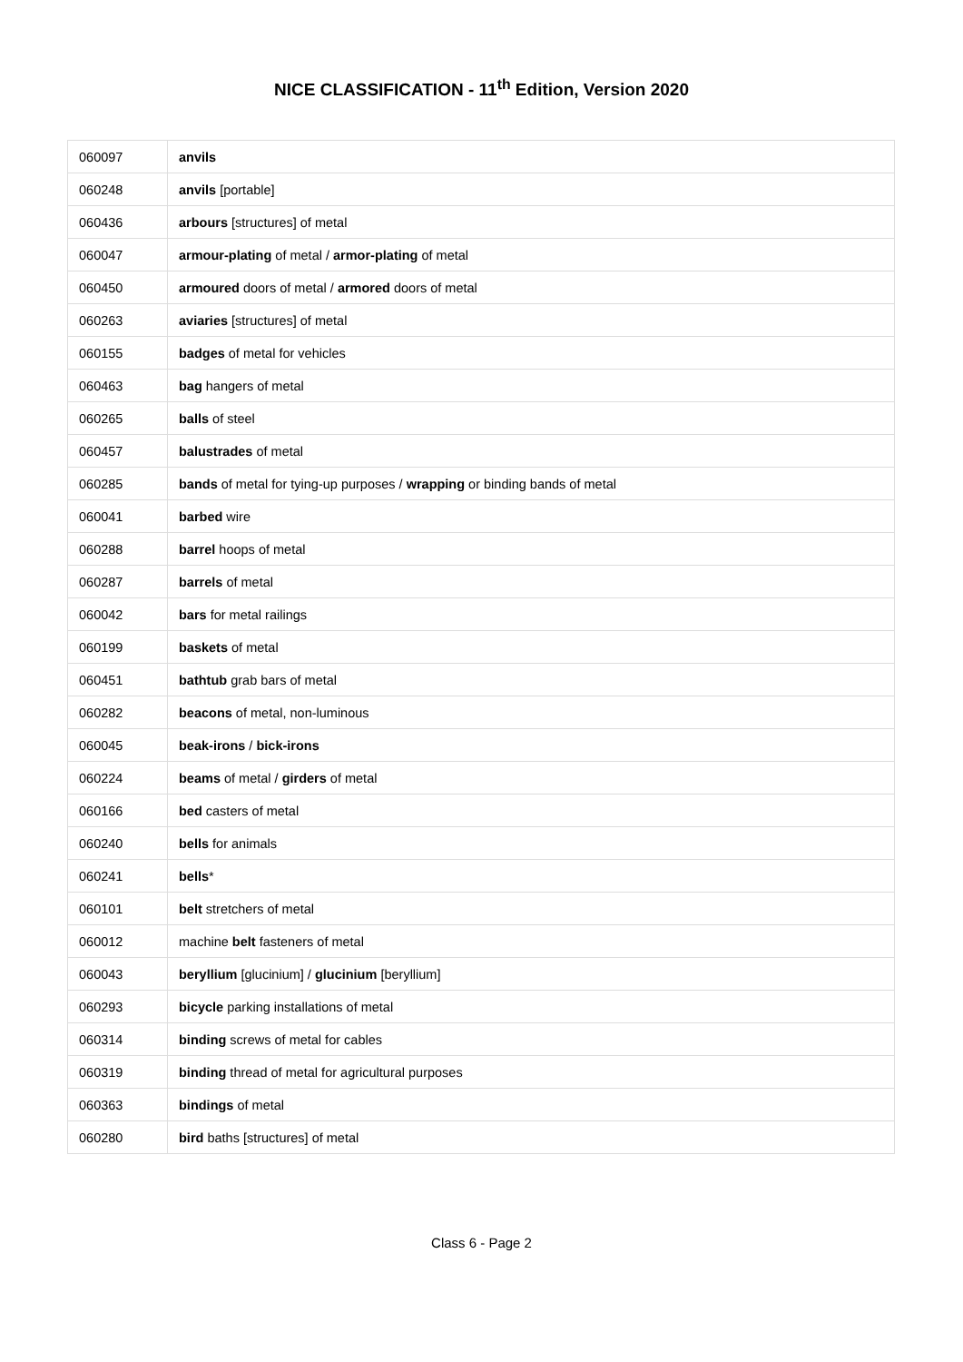NICE CLASSIFICATION - 11<sup>th</sup> Edition, Version 2020
| 060097 | anvils |
| 060248 | anvils [portable] |
| 060436 | arbours [structures] of metal |
| 060047 | armour-plating of metal / armor-plating of metal |
| 060450 | armoured doors of metal / armored doors of metal |
| 060263 | aviaries [structures] of metal |
| 060155 | badges of metal for vehicles |
| 060463 | bag hangers of metal |
| 060265 | balls of steel |
| 060457 | balustrades of metal |
| 060285 | bands of metal for tying-up purposes / wrapping or binding bands of metal |
| 060041 | barbed wire |
| 060288 | barrel hoops of metal |
| 060287 | barrels of metal |
| 060042 | bars for metal railings |
| 060199 | baskets of metal |
| 060451 | bathtub grab bars of metal |
| 060282 | beacons of metal, non-luminous |
| 060045 | beak-irons / bick-irons |
| 060224 | beams of metal / girders of metal |
| 060166 | bed casters of metal |
| 060240 | bells for animals |
| 060241 | bells * |
| 060101 | belt stretchers of metal |
| 060012 | machine belt fasteners of metal |
| 060043 | beryllium [glucinium] / glucinium [beryllium] |
| 060293 | bicycle parking installations of metal |
| 060314 | binding screws of metal for cables |
| 060319 | binding thread of metal for agricultural purposes |
| 060363 | bindings of metal |
| 060280 | bird baths [structures] of metal |
Class 6 - Page 2